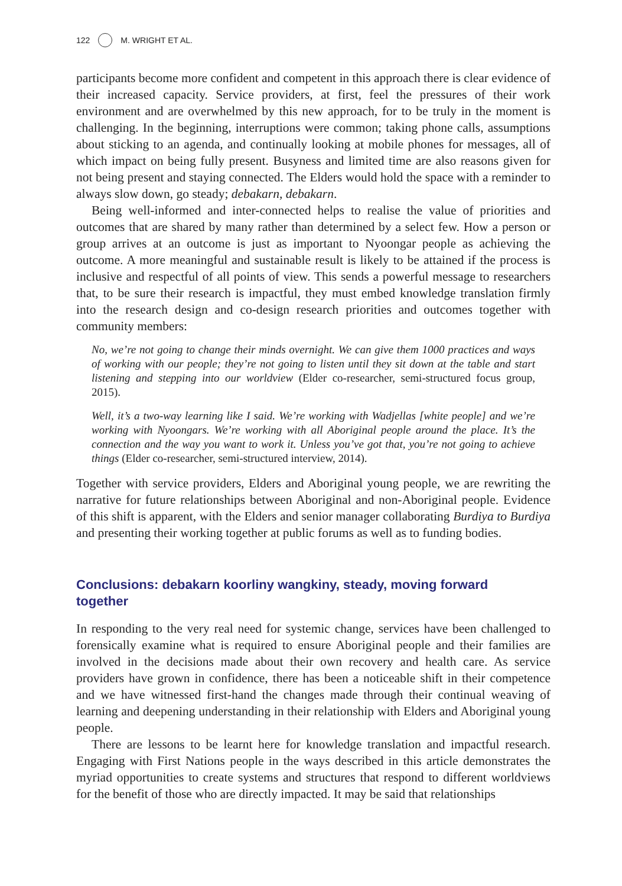122 M. WRIGHT ET AL.
participants become more confident and competent in this approach there is clear evidence of their increased capacity. Service providers, at first, feel the pressures of their work environment and are overwhelmed by this new approach, for to be truly in the moment is challenging. In the beginning, interruptions were common; taking phone calls, assumptions about sticking to an agenda, and continually looking at mobile phones for messages, all of which impact on being fully present. Busyness and limited time are also reasons given for not being present and staying connected. The Elders would hold the space with a reminder to always slow down, go steady; debakarn, debakarn.
Being well-informed and inter-connected helps to realise the value of priorities and outcomes that are shared by many rather than determined by a select few. How a person or group arrives at an outcome is just as important to Nyoongar people as achieving the outcome. A more meaningful and sustainable result is likely to be attained if the process is inclusive and respectful of all points of view. This sends a powerful message to researchers that, to be sure their research is impactful, they must embed knowledge translation firmly into the research design and co-design research priorities and outcomes together with community members:
No, we’re not going to change their minds overnight. We can give them 1000 practices and ways of working with our people; they’re not going to listen until they sit down at the table and start listening and stepping into our worldview (Elder co-researcher, semi-structured focus group, 2015).
Well, it’s a two-way learning like I said. We’re working with Wadjellas [white people] and we’re working with Nyoongars. We’re working with all Aboriginal people around the place. It’s the connection and the way you want to work it. Unless you’ve got that, you’re not going to achieve things (Elder co-researcher, semi-structured interview, 2014).
Together with service providers, Elders and Aboriginal young people, we are rewriting the narrative for future relationships between Aboriginal and non-Aboriginal people. Evidence of this shift is apparent, with the Elders and senior manager collaborating Burdiya to Burdiya and presenting their working together at public forums as well as to funding bodies.
Conclusions: debakarn koorliny wangkiny, steady, moving forward together
In responding to the very real need for systemic change, services have been challenged to forensically examine what is required to ensure Aboriginal people and their families are involved in the decisions made about their own recovery and health care. As service providers have grown in confidence, there has been a noticeable shift in their competence and we have witnessed first-hand the changes made through their continual weaving of learning and deepening understanding in their relationship with Elders and Aboriginal young people.
There are lessons to be learnt here for knowledge translation and impactful research. Engaging with First Nations people in the ways described in this article demonstrates the myriad opportunities to create systems and structures that respond to different worldviews for the benefit of those who are directly impacted. It may be said that relationships